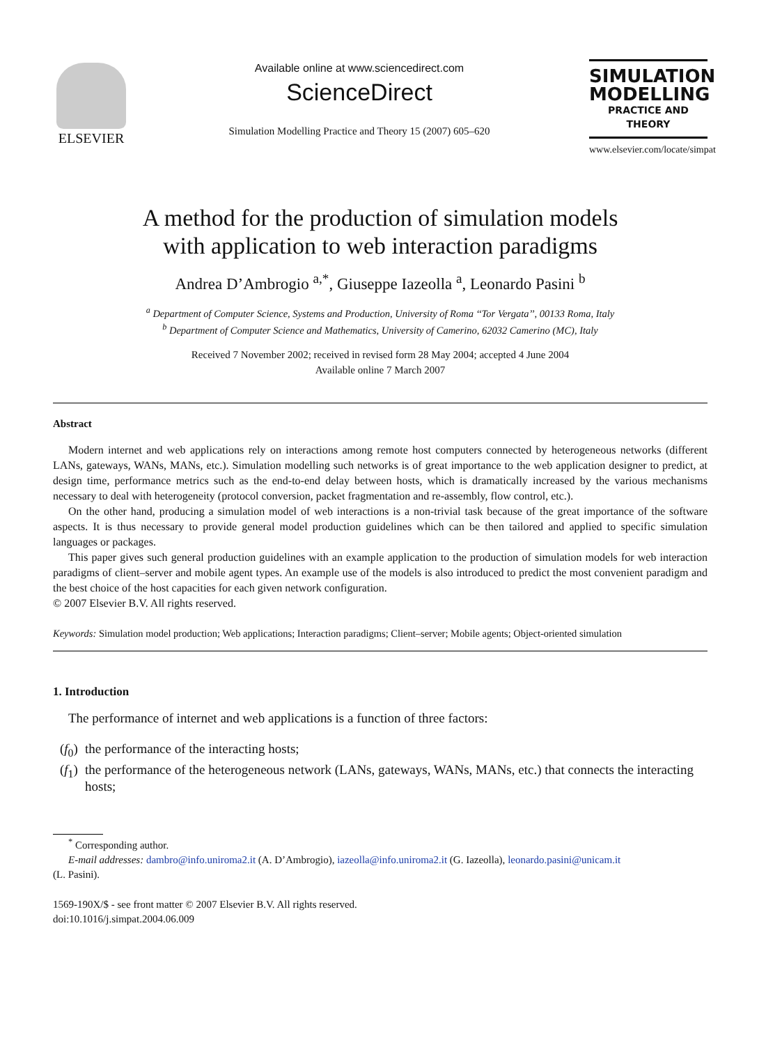ELSEVIER
Available online at www.sciencedirect.com
ScienceDirect
Simulation Modelling Practice and Theory 15 (2007) 605–620
SIMULATION
MODELLING
PRACTICE AND THEORY
www.elsevier.com/locate/simpat
A method for the production of simulation models
with application to web interaction paradigms
Andrea D’Ambrogio <sup>a,*</sup>, Giuseppe Iazeolla <sup>a</sup>, Leonardo Pasini <sup>b</sup>
<sup>a</sup> Department of Computer Science, Systems and Production, University of Roma ‘‘Tor Vergata’’, 00133 Roma, Italy
<sup>b</sup> Department of Computer Science and Mathematics, University of Camerino, 62032 Camerino (MC), Italy
Received 7 November 2002; received in revised form 28 May 2004; accepted 4 June 2004
Available online 7 March 2007
Abstract
Modern internet and web applications rely on interactions among remote host computers connected by heterogeneous networks (different LANs, gateways, WANs, MANs, etc.). Simulation modelling such networks is of great importance to the web application designer to predict, at design time, performance metrics such as the end-to-end delay between hosts, which is dramatically increased by the various mechanisms necessary to deal with heterogeneity (protocol conversion, packet fragmentation and re-assembly, flow control, etc.).
On the other hand, producing a simulation model of web interactions is a non-trivial task because of the great importance of the software aspects. It is thus necessary to provide general model production guidelines which can be then tailored and applied to specific simulation languages or packages.
This paper gives such general production guidelines with an example application to the production of simulation models for web interaction paradigms of client–server and mobile agent types. An example use of the models is also introduced to predict the most convenient paradigm and the best choice of the host capacities for each given network configuration.
© 2007 Elsevier B.V. All rights reserved.
Keywords: Simulation model production; Web applications; Interaction paradigms; Client–server; Mobile agents; Object-oriented simulation
1. Introduction
The performance of internet and web applications is a function of three factors:
(f<sub>0</sub>) the performance of the interacting hosts;
(f<sub>1</sub>) the performance of the heterogeneous network (LANs, gateways, WANs, MANs, etc.) that connects the interacting hosts;
<sup>*</sup> Corresponding author.
E-mail addresses: dambro@info.uniroma2.it (A. D’Ambrogio), iazeolla@info.uniroma2.it (G. Iazeolla), leonardo.pasini@unicam.it
(L. Pasini).
1569-190X/$ - see front matter © 2007 Elsevier B.V. All rights reserved.
doi:10.1016/j.simpat.2004.06.009